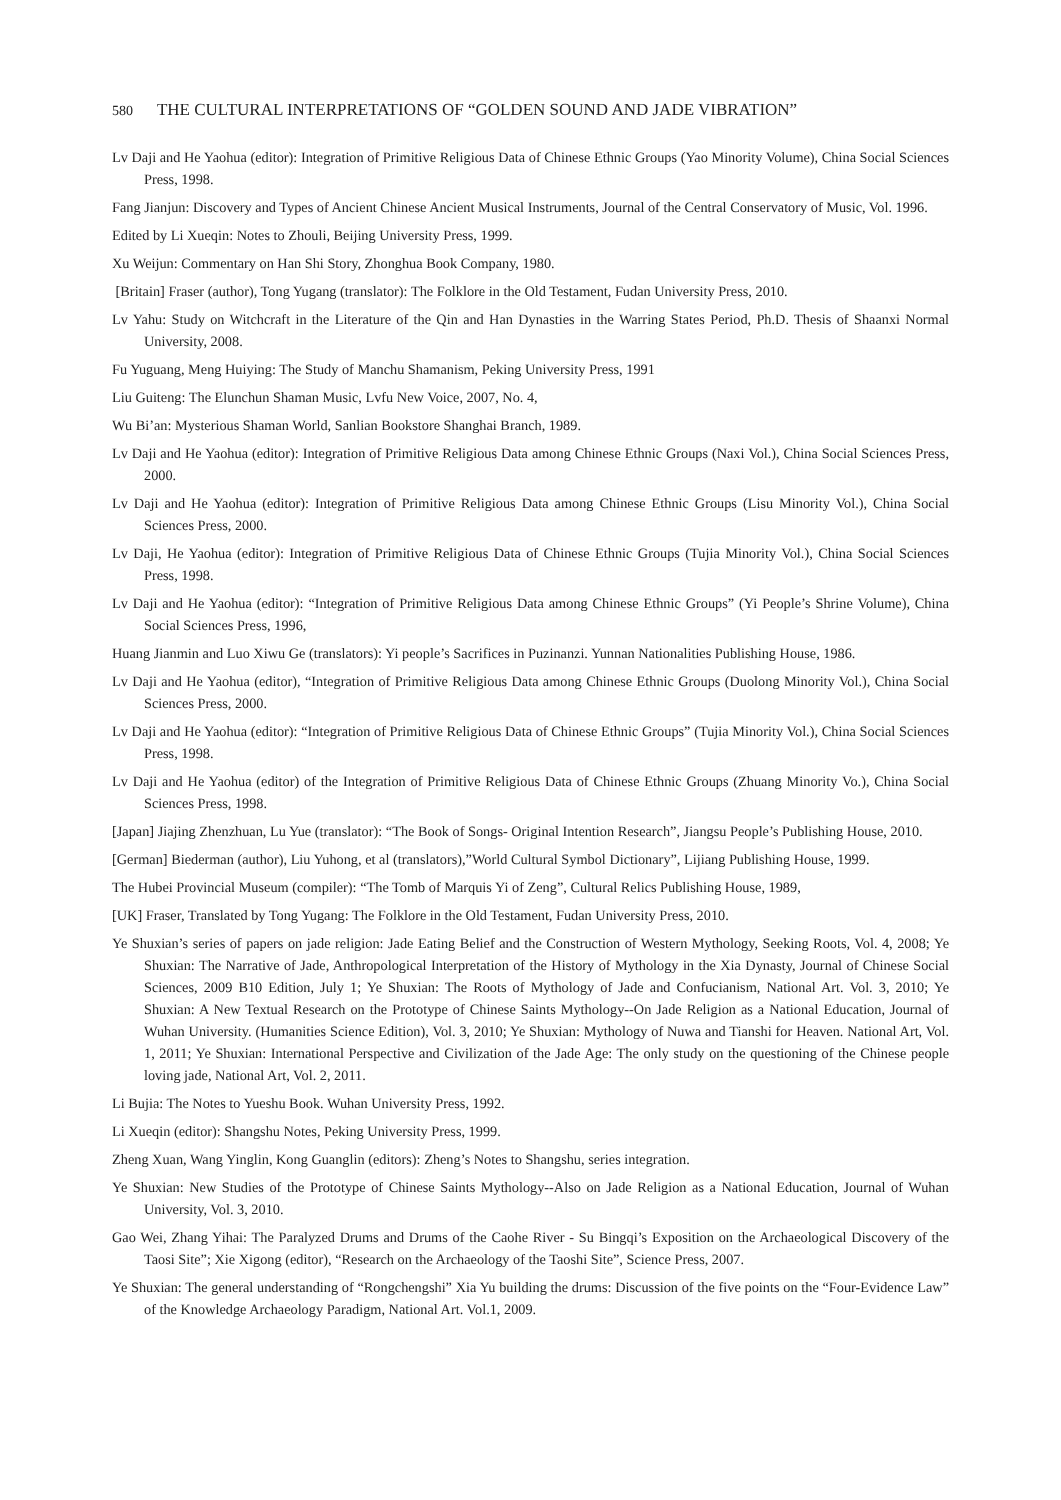580 THE CULTURAL INTERPRETATIONS OF “GOLDEN SOUND AND JADE VIBRATION”
Lv Daji and He Yaohua (editor): Integration of Primitive Religious Data of Chinese Ethnic Groups (Yao Minority Volume), China Social Sciences Press, 1998.
Fang Jianjun: Discovery and Types of Ancient Chinese Ancient Musical Instruments, Journal of the Central Conservatory of Music, Vol. 1996.
Edited by Li Xueqin: Notes to Zhouli, Beijing University Press, 1999.
Xu Weijun: Commentary on Han Shi Story, Zhonghua Book Company, 1980.
[Britain] Fraser (author), Tong Yugang (translator): The Folklore in the Old Testament, Fudan University Press, 2010.
Lv Yahu: Study on Witchcraft in the Literature of the Qin and Han Dynasties in the Warring States Period, Ph.D. Thesis of Shaanxi Normal University, 2008.
Fu Yuguang, Meng Huiying: The Study of Manchu Shamanism, Peking University Press, 1991
Liu Guiteng: The Elunchun Shaman Music, Lvfu New Voice, 2007, No. 4,
Wu Bi’an: Mysterious Shaman World, Sanlian Bookstore Shanghai Branch, 1989.
Lv Daji and He Yaohua (editor): Integration of Primitive Religious Data among Chinese Ethnic Groups (Naxi Vol.), China Social Sciences Press, 2000.
Lv Daji and He Yaohua (editor): Integration of Primitive Religious Data among Chinese Ethnic Groups (Lisu Minority Vol.), China Social Sciences Press, 2000.
Lv Daji, He Yaohua (editor): Integration of Primitive Religious Data of Chinese Ethnic Groups (Tujia Minority Vol.), China Social Sciences Press, 1998.
Lv Daji and He Yaohua (editor): “Integration of Primitive Religious Data among Chinese Ethnic Groups” (Yi People’s Shrine Volume), China Social Sciences Press, 1996,
Huang Jianmin and Luo Xiwu Ge (translators): Yi people’s Sacrifices in Puzinanzi. Yunnan Nationalities Publishing House, 1986.
Lv Daji and He Yaohua (editor), “Integration of Primitive Religious Data among Chinese Ethnic Groups (Duolong Minority Vol.), China Social Sciences Press, 2000.
Lv Daji and He Yaohua (editor): “Integration of Primitive Religious Data of Chinese Ethnic Groups” (Tujia Minority Vol.), China Social Sciences Press, 1998.
Lv Daji and He Yaohua (editor) of the Integration of Primitive Religious Data of Chinese Ethnic Groups (Zhuang Minority Vo.), China Social Sciences Press, 1998.
[Japan] Jiajing Zhenzhuan, Lu Yue (translator): “The Book of Songs- Original Intention Research”, Jiangsu People’s Publishing House, 2010.
[German] Biederman (author), Liu Yuhong, et al (translators),”World Cultural Symbol Dictionary”, Lijiang Publishing House, 1999.
The Hubei Provincial Museum (compiler): “The Tomb of Marquis Yi of Zeng”, Cultural Relics Publishing House, 1989,
[UK] Fraser, Translated by Tong Yugang: The Folklore in the Old Testament, Fudan University Press, 2010.
Ye Shuxian’s series of papers on jade religion: Jade Eating Belief and the Construction of Western Mythology, Seeking Roots, Vol. 4, 2008; Ye Shuxian: The Narrative of Jade, Anthropological Interpretation of the History of Mythology in the Xia Dynasty, Journal of Chinese Social Sciences, 2009 B10 Edition, July 1; Ye Shuxian: The Roots of Mythology of Jade and Confucianism, National Art. Vol. 3, 2010; Ye Shuxian: A New Textual Research on the Prototype of Chinese Saints Mythology--On Jade Religion as a National Education, Journal of Wuhan University. (Humanities Science Edition), Vol. 3, 2010; Ye Shuxian: Mythology of Nuwa and Tianshi for Heaven. National Art, Vol. 1, 2011; Ye Shuxian: International Perspective and Civilization of the Jade Age: The only study on the questioning of the Chinese people loving jade, National Art, Vol. 2, 2011.
Li Bujia: The Notes to Yueshu Book. Wuhan University Press, 1992.
Li Xueqin (editor): Shangshu Notes, Peking University Press, 1999.
Zheng Xuan, Wang Yinglin, Kong Guanglin (editors): Zheng’s Notes to Shangshu, series integration.
Ye Shuxian: New Studies of the Prototype of Chinese Saints Mythology--Also on Jade Religion as a National Education, Journal of Wuhan University, Vol. 3, 2010.
Gao Wei, Zhang Yihai: The Paralyzed Drums and Drums of the Caohe River - Su Bingqi’s Exposition on the Archaeological Discovery of the Taosi Site”; Xie Xigong (editor), “Research on the Archaeology of the Taoshi Site”, Science Press, 2007.
Ye Shuxian: The general understanding of “Rongchengshi” Xia Yu building the drums: Discussion of the five points on the “Four-Evidence Law” of the Knowledge Archaeology Paradigm, National Art. Vol.1, 2009.